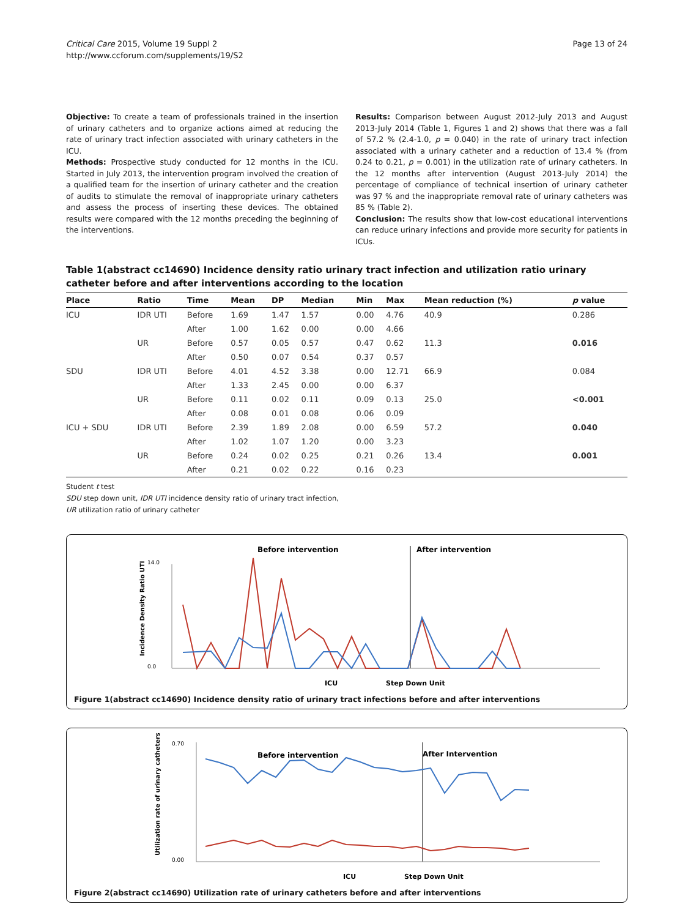Critical Care 2015, Volume 19 Suppl 2
http://www.ccforum.com/supplements/19/S2
Page 13 of 24
Objective: To create a team of professionals trained in the insertion of urinary catheters and to organize actions aimed at reducing the rate of urinary tract infection associated with urinary catheters in the ICU.
Methods: Prospective study conducted for 12 months in the ICU. Started in July 2013, the intervention program involved the creation of a qualified team for the insertion of urinary catheter and the creation of audits to stimulate the removal of inappropriate urinary catheters and assess the process of inserting these devices. The obtained results were compared with the 12 months preceding the beginning of the interventions.
Results: Comparison between August 2012-July 2013 and August 2013-July 2014 (Table 1, Figures 1 and 2) shows that there was a fall of 57.2 % (2.4-1.0, p = 0.040) in the rate of urinary tract infection associated with a urinary catheter and a reduction of 13.4 % (from 0.24 to 0.21, p = 0.001) in the utilization rate of urinary catheters. In the 12 months after intervention (August 2013-July 2014) the percentage of compliance of technical insertion of urinary catheter was 97 % and the inappropriate removal rate of urinary catheters was 85 % (Table 2).
Conclusion: The results show that low-cost educational interventions can reduce urinary infections and provide more security for patients in ICUs.
Table 1(abstract cc14690) Incidence density ratio urinary tract infection and utilization ratio urinary catheter before and after interventions according to the location
| Place | Ratio | Time | Mean | DP | Median | Min | Max | Mean reduction (%) | p value |
| --- | --- | --- | --- | --- | --- | --- | --- | --- | --- |
| ICU | IDR UTI | Before | 1.69 | 1.47 | 1.57 | 0.00 | 4.76 | 40.9 | 0.286 |
| | | After | 1.00 | 1.62 | 0.00 | 0.00 | 4.66 | | |
| | UR | Before | 0.57 | 0.05 | 0.57 | 0.47 | 0.62 | 11.3 | 0.016 |
| | | After | 0.50 | 0.07 | 0.54 | 0.37 | 0.57 | | |
| SDU | IDR UTI | Before | 4.01 | 4.52 | 3.38 | 0.00 | 12.71 | 66.9 | 0.084 |
| | | After | 1.33 | 2.45 | 0.00 | 0.00 | 6.37 | | |
| | UR | Before | 0.11 | 0.02 | 0.11 | 0.09 | 0.13 | 25.0 | <0.001 |
| | | After | 0.08 | 0.01 | 0.08 | 0.06 | 0.09 | | |
| ICU + SDU | IDR UTI | Before | 2.39 | 1.89 | 2.08 | 0.00 | 6.59 | 57.2 | 0.040 |
| | | After | 1.02 | 1.07 | 1.20 | 0.00 | 3.23 | | |
| | UR | Before | 0.24 | 0.02 | 0.25 | 0.21 | 0.26 | 13.4 | 0.001 |
| | | After | 0.21 | 0.02 | 0.22 | 0.16 | 0.23 | | |
Student t test
SDU step down unit, IDR UTI incidence density ratio of urinary tract infection,
UR utilization ratio of urinary catheter
Before intervention
After intervention
0.0
14.0
Incidence Density Ratio UTI
ICU
Step Down Unit
Figure 1(abstract cc14690) Incidence density ratio of urinary tract infections before and after interventions
Before intervention
After Intervention
0.00
0.70
Utilization rate of urinary catheters
ICU
Step Down Unit
Figure 2(abstract cc14690) Utilization rate of urinary catheters before and after interventions